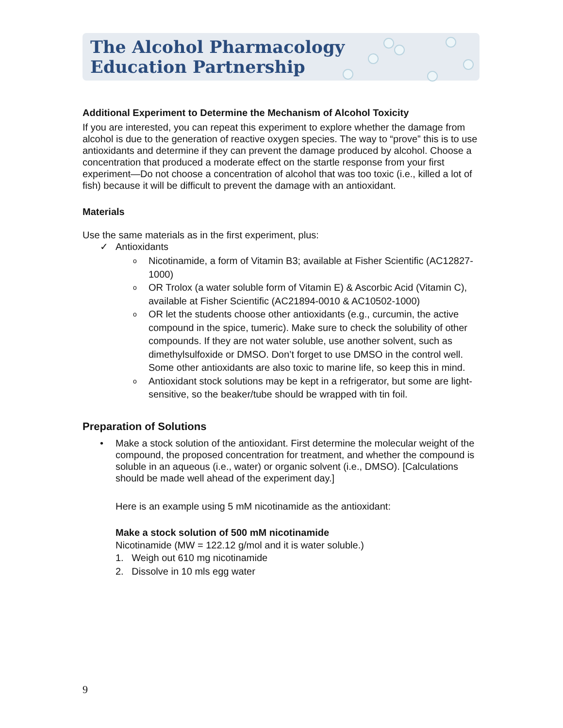The Alcohol Pharmacology
Education Partnership
Additional Experiment to Determine the Mechanism of Alcohol Toxicity
If you are interested, you can repeat this experiment to explore whether the damage from alcohol is due to the generation of reactive oxygen species. The way to “prove” this is to use antioxidants and determine if they can prevent the damage produced by alcohol. Choose a concentration that produced a moderate effect on the startle response from your first experiment—Do not choose a concentration of alcohol that was too toxic (i.e., killed a lot of fish) because it will be difficult to prevent the damage with an antioxidant.
Materials
Use the same materials as in the first experiment, plus:
✓ Antioxidants
o Nicotinamide, a form of Vitamin B3; available at Fisher Scientific (AC12827-1000)
o OR Trolox (a water soluble form of Vitamin E) & Ascorbic Acid (Vitamin C), available at Fisher Scientific (AC21894-0010 & AC10502-1000)
o OR let the students choose other antioxidants (e.g., curcumin, the active compound in the spice, tumeric). Make sure to check the solubility of other compounds. If they are not water soluble, use another solvent, such as dimethylsulfoxide or DMSO. Don’t forget to use DMSO in the control well. Some other antioxidants are also toxic to marine life, so keep this in mind.
o Antioxidant stock solutions may be kept in a refrigerator, but some are light-sensitive, so the beaker/tube should be wrapped with tin foil.
Preparation of Solutions
• Make a stock solution of the antioxidant. First determine the molecular weight of the compound, the proposed concentration for treatment, and whether the compound is soluble in an aqueous (i.e., water) or organic solvent (i.e., DMSO). [Calculations should be made well ahead of the experiment day.]
Here is an example using 5 mM nicotinamide as the antioxidant:
Make a stock solution of 500 mM nicotinamide
Nicotinamide (MW = 122.12 g/mol and it is water soluble.)
1. Weigh out 610 mg nicotinamide
2. Dissolve in 10 mls egg water
9